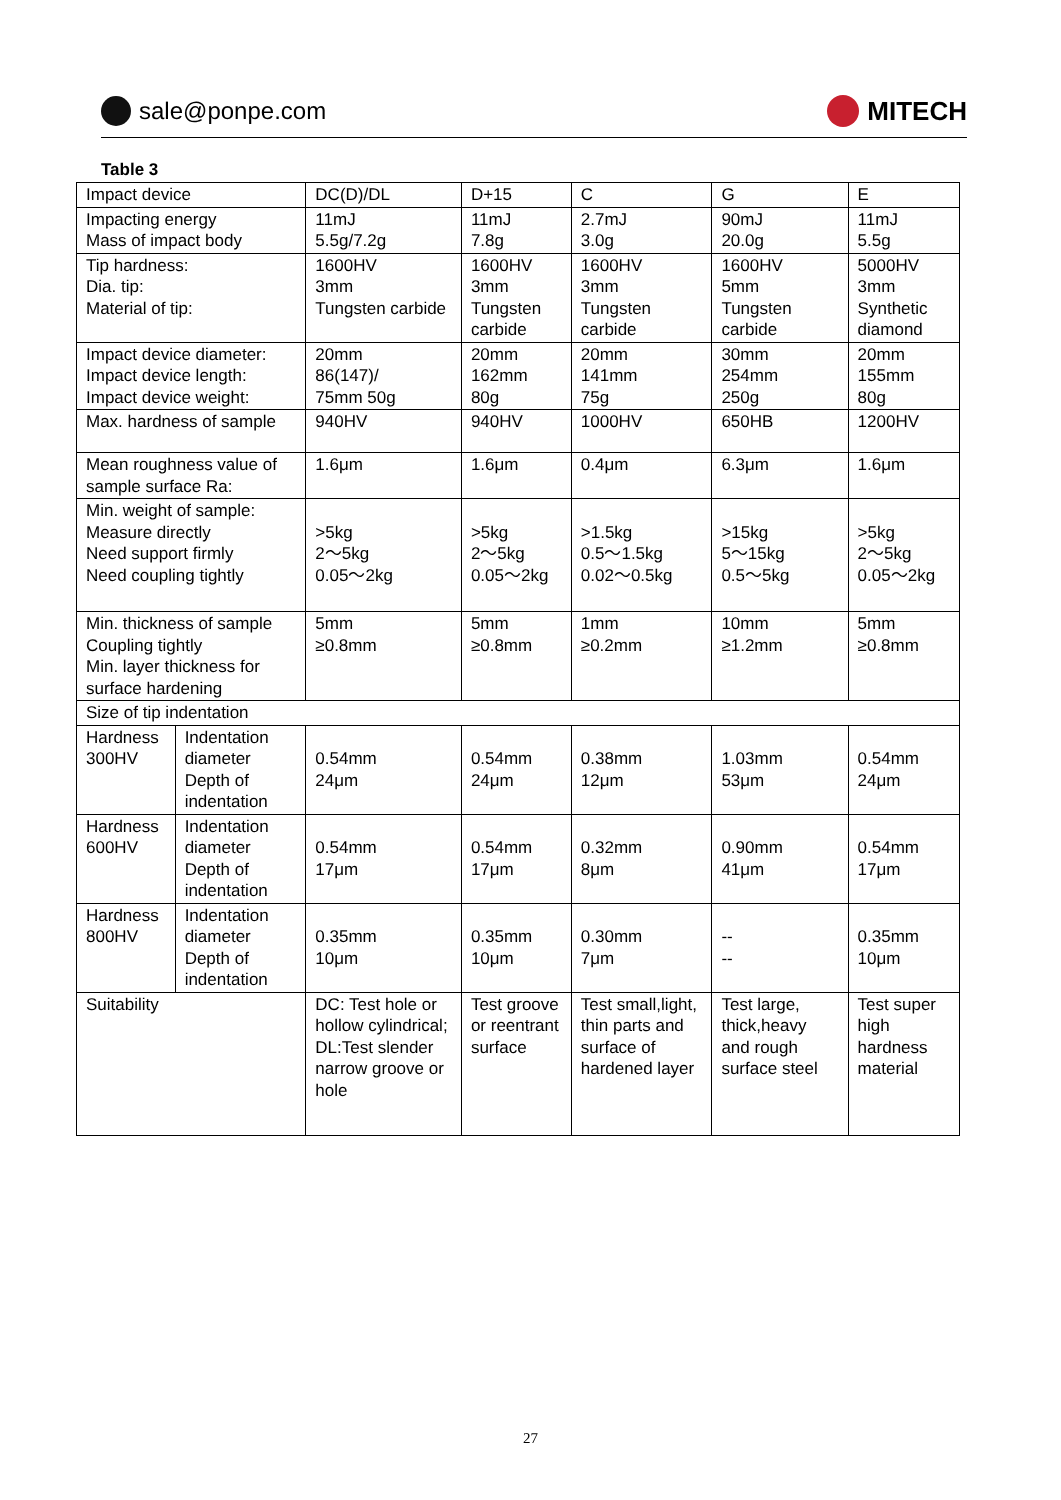sale@ponpe.com MITECH
Table 3
| Impact device | | DC(D)/DL | D+15 | C | G | E |
| Impacting energy Mass of impact body | | 11mJ 5.5g/7.2g | 11mJ 7.8g | 2.7mJ 3.0g | 90mJ 20.0g | 11mJ 5.5g |
| Tip hardness: Dia. tip: Material of tip: | | 1600HV 3mm Tungsten carbide | 1600HV 3mm Tungsten carbide | 1600HV 3mm Tungsten carbide | 1600HV 5mm Tungsten carbide | 5000HV 3mm Synthetic diamond |
| Impact device diameter: Impact device length: Impact device weight: | | 20mm 86(147)/ 75mm 50g | 20mm 162mm 80g | 20mm 141mm 75g | 30mm 254mm 250g | 20mm 155mm 80g |
| Max. hardness of sample | | 940HV | 940HV | 1000HV | 650HB | 1200HV |
| Mean roughness value of sample surface Ra: | | 1.6μm | 1.6μm | 0.4μm | 6.3μm | 1.6μm |
| Min. weight of sample: Measure directly Need support firmly Need coupling tightly | | >5kg 2～5kg 0.05～2kg | >5kg 2～5kg 0.05～2kg | >1.5kg 0.5～1.5kg 0.02～0.5kg | >15kg 5～15kg 0.5～5kg | >5kg 2～5kg 0.05～2kg |
| Min. thickness of sample Coupling tightly Min. layer thickness for surface hardening | | 5mm ≥0.8mm | 5mm ≥0.8mm | 1mm ≥0.2mm | 10mm ≥1.2mm | 5mm ≥0.8mm |
| Size of tip indentation | | | | | | |
| Hardness 300HV | Indentation diameter Depth of indentation | 0.54mm 24μm | 0.54mm 24μm | 0.38mm 12μm | 1.03mm 53μm | 0.54mm 24μm |
| Hardness 600HV | Indentation diameter Depth of indentation | 0.54mm 17μm | 0.54mm 17μm | 0.32mm 8μm | 0.90mm 41μm | 0.54mm 17μm |
| Hardness 800HV | Indentation diameter Depth of indentation | 0.35mm 10μm | 0.35mm 10μm | 0.30mm 7μm | -- -- | 0.35mm 10μm |
| Suitability | | DC: Test hole or hollow cylindrical; DL:Test slender narrow groove or hole | Test groove or reentrant surface | Test small,light, thin parts and surface of hardened layer | Test large, thick,heavy and rough surface steel | Test super high hardness material |
27